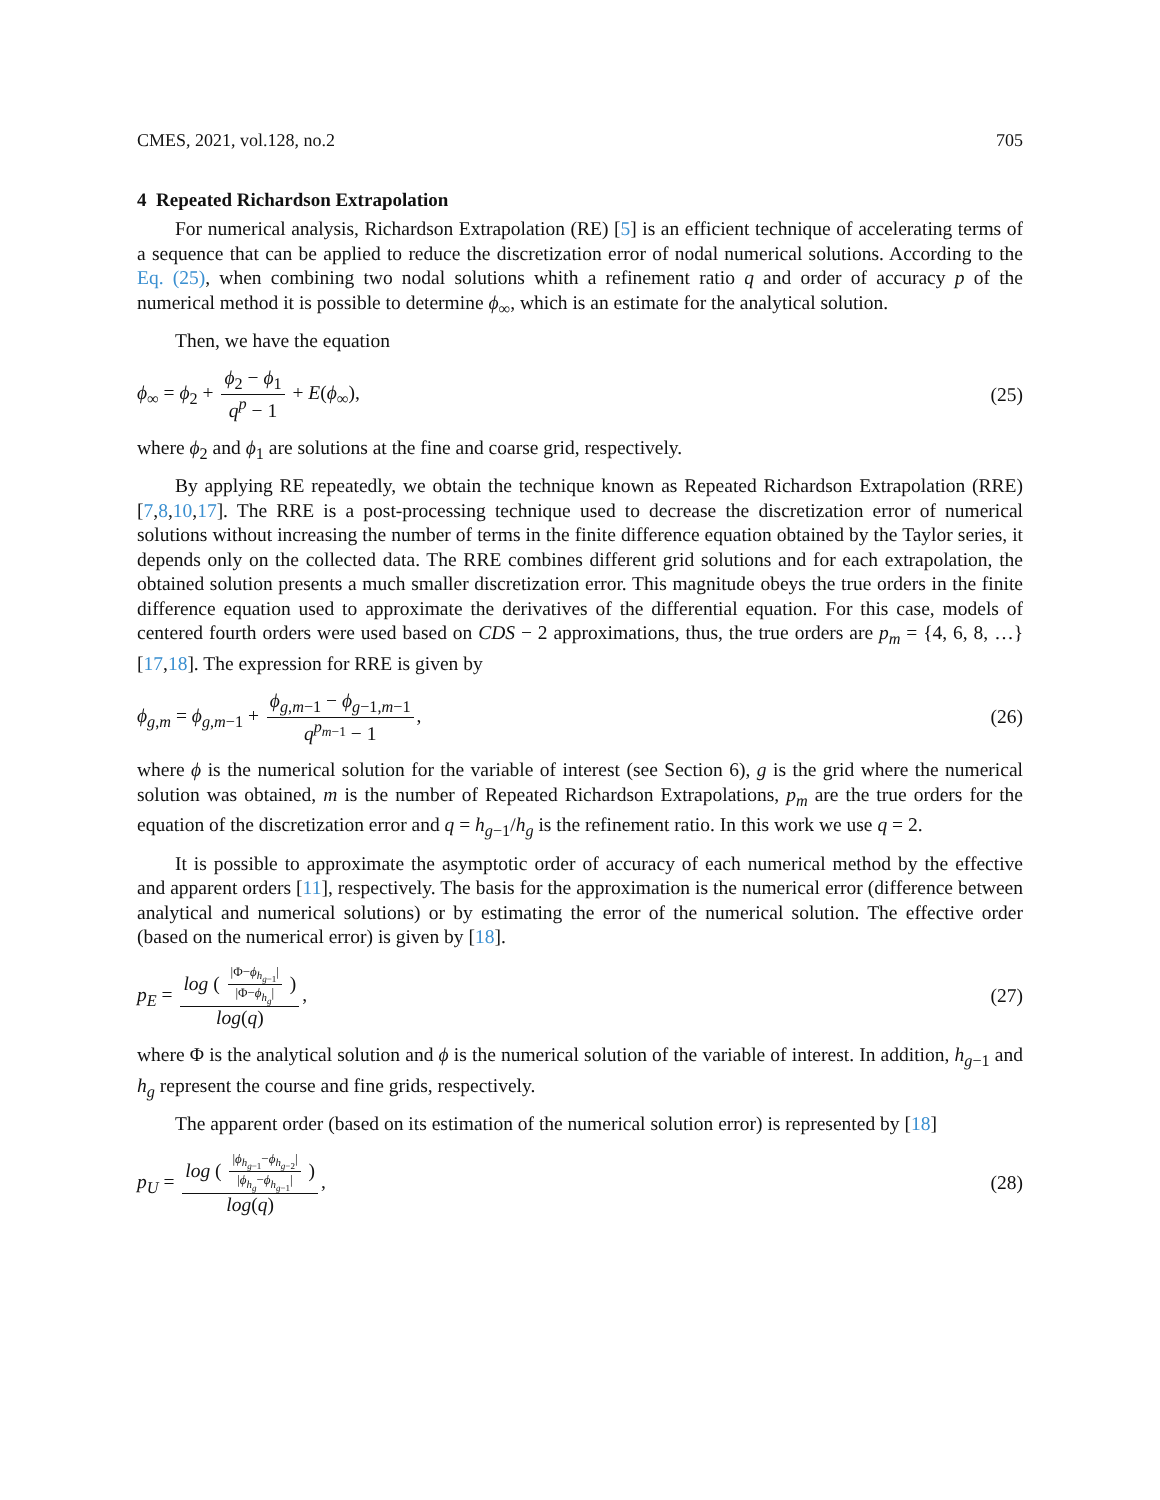CMES, 2021, vol.128, no.2 705
4 Repeated Richardson Extrapolation
For numerical analysis, Richardson Extrapolation (RE) [5] is an efficient technique of accelerating terms of a sequence that can be applied to reduce the discretization error of nodal numerical solutions. According to the Eq. (25), when combining two nodal solutions whith a refinement ratio q and order of accuracy p of the numerical method it is possible to determine ϕ<sub>∞</sub>, which is an estimate for the analytical solution.
Then, we have the equation
ϕ<sub>∞</sub> = ϕ<sub>2</sub> + ϕ<sub>2</sub> − ϕ<sub>1</sub> q<sup>p</sup> − 1 + E(ϕ<sub>∞</sub>), (25)
where ϕ<sub>2</sub> and ϕ<sub>1</sub> are solutions at the fine and coarse grid, respectively.
By applying RE repeatedly, we obtain the technique known as Repeated Richardson Extrapolation (RRE) [7,8,10,17]. The RRE is a post-processing technique used to decrease the discretization error of numerical solutions without increasing the number of terms in the finite difference equation obtained by the Taylor series, it depends only on the collected data. The RRE combines different grid solutions and for each extrapolation, the obtained solution presents a much smaller discretization error. This magnitude obeys the true orders in the finite difference equation used to approximate the derivatives of the differential equation. For this case, models of centered fourth orders were used based on CDS − 2 approximations, thus, the true orders are p<sub>m</sub> = {4, 6, 8, …} [17,18]. The expression for RRE is given by
ϕ<sub>g,m</sub> = ϕ<sub>g,m−1</sub> + ϕ<sub>g,m−1</sub> − ϕ<sub>g−1,m−1</sub> q<sup>p<sub>m−1</sub></sup> − 1, (26)
where ϕ is the numerical solution for the variable of interest (see Section 6), g is the grid where the numerical solution was obtained, m is the number of Repeated Richardson Extrapolations, p<sub>m</sub> are the true orders for the equation of the discretization error and q = h<sub>g−1</sub>/h<sub>g</sub> is the refinement ratio. In this work we use q = 2.
It is possible to approximate the asymptotic order of accuracy of each numerical method by the effective and apparent orders [11], respectively. The basis for the approximation is the numerical error (difference between analytical and numerical solutions) or by estimating the error of the numerical solution. The effective order (based on the numerical error) is given by [18].
p<sub>E</sub> = log ( |Φ−ϕ<sub>h<sub>g−1</sub></sub>| |Φ−ϕ<sub>h<sub>g</sub></sub>| ) log(q), (27)
where Φ is the analytical solution and ϕ is the numerical solution of the variable of interest. In addition, h<sub>g−1</sub> and h<sub>g</sub> represent the course and fine grids, respectively.
The apparent order (based on its estimation of the numerical solution error) is represented by [18]
p<sub>U</sub> = log ( |ϕ<sub>h<sub>g−1</sub></sub>−ϕ<sub>h<sub>g−2</sub></sub>| |ϕ<sub>h<sub>g</sub></sub>−ϕ<sub>h<sub>g−1</sub></sub>| ) log(q), (28)